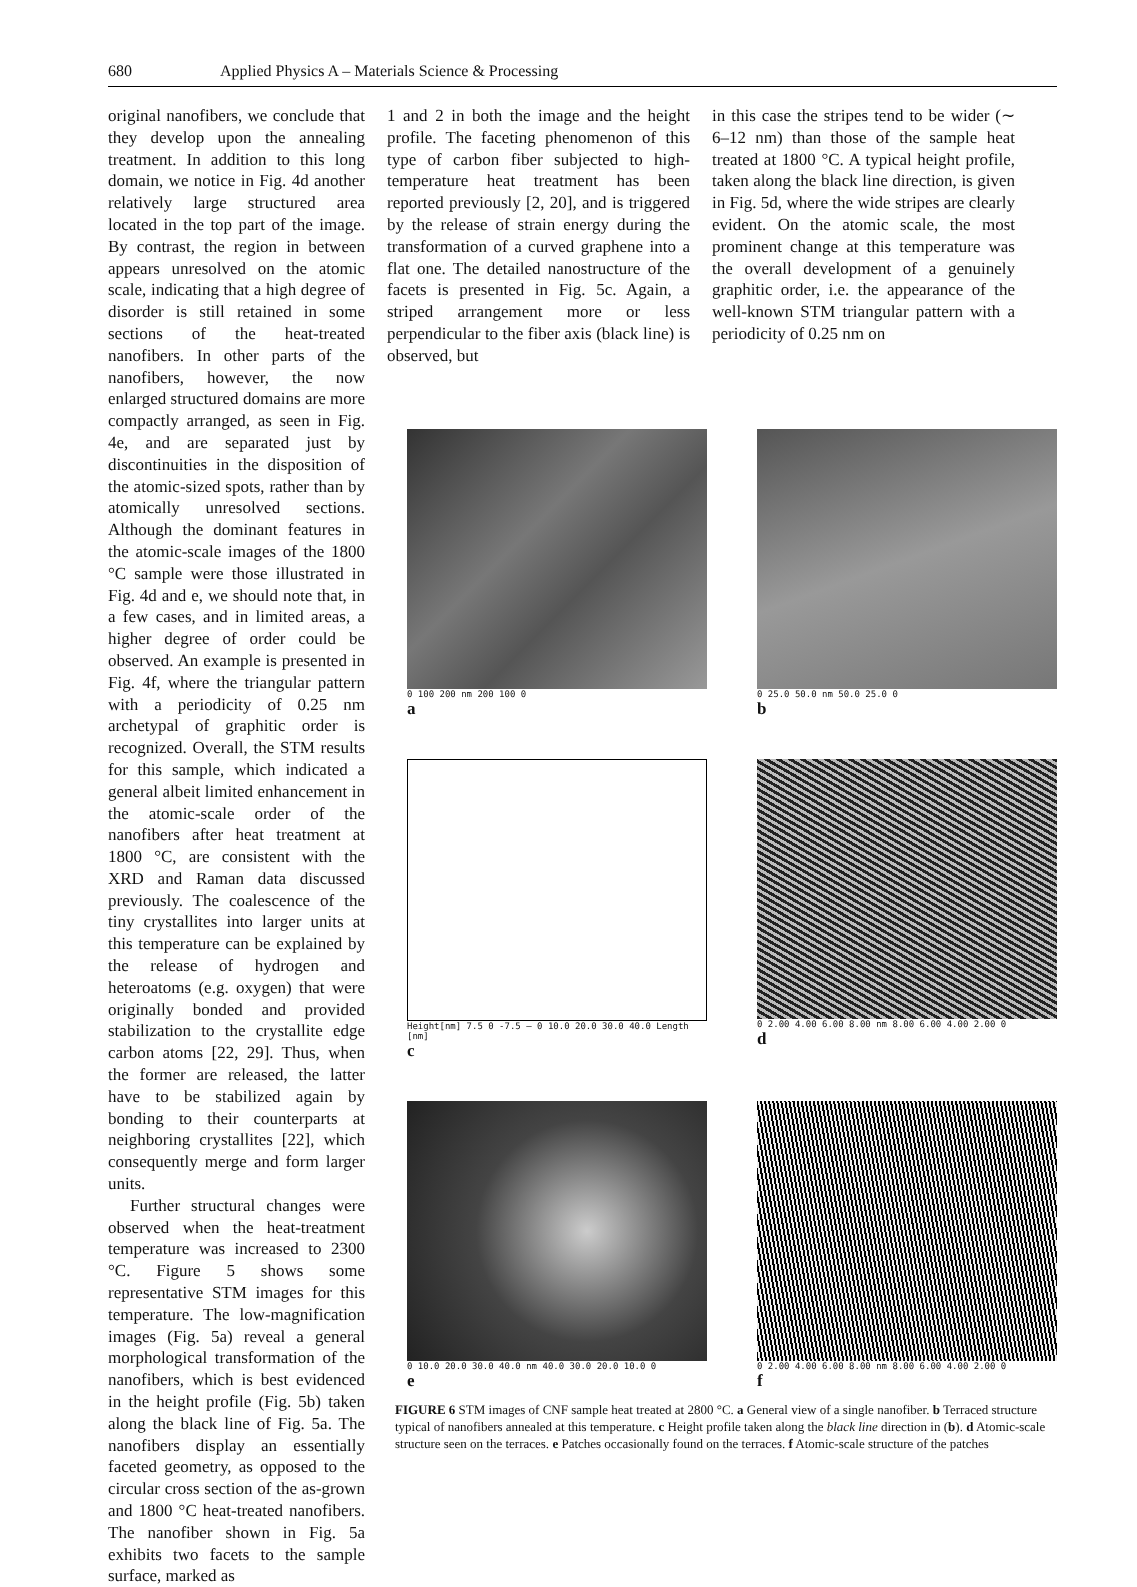680 Applied Physics A – Materials Science & Processing
original nanofibers, we conclude that they develop upon the annealing treatment. In addition to this long domain, we notice in Fig. 4d another relatively large structured area located in the top part of the image. By contrast, the region in between appears unresolved on the atomic scale, indicating that a high degree of disorder is still retained in some sections of the heat-treated nanofibers. In other parts of the nanofibers, however, the now enlarged structured domains are more compactly arranged, as seen in Fig. 4e, and are separated just by discontinuities in the disposition of the atomic-sized spots, rather than by atomically unresolved sections. Although the dominant features in the atomic-scale images of the 1800 °C sample were those illustrated in Fig. 4d and e, we should note that, in a few cases, and in limited areas, a higher degree of order could be observed. An example is presented in Fig. 4f, where the triangular pattern with a periodicity of 0.25 nm archetypal of graphitic order is recognized. Overall, the STM results for this sample, which indicated a general albeit limited enhancement in the atomic-scale order of the nanofibers after heat treatment at 1800 °C, are consistent with the XRD and Raman data discussed previously. The coalescence of the tiny crystallites into larger units at this temperature can be explained by the release of hydrogen and heteroatoms (e.g. oxygen) that were originally bonded and provided stabilization to the crystallite edge carbon atoms [22, 29]. Thus, when the former are released, the latter have to be stabilized again by bonding to their counterparts at neighboring crystallites [22], which consequently merge and form larger units.
Further structural changes were observed when the heat-treatment temperature was increased to 2300 °C. Figure 5 shows some representative STM images for this temperature. The low-magnification images (Fig. 5a) reveal a general morphological transformation of the nanofibers, which is best evidenced in the height profile (Fig. 5b) taken along the black line of Fig. 5a. The nanofibers display an essentially faceted geometry, as opposed to the circular cross section of the as-grown and 1800 °C heat-treated nanofibers. The nanofiber shown in Fig. 5a exhibits two facets to the sample surface, marked as
1 and 2 in both the image and the height profile. The faceting phenomenon of this type of carbon fiber subjected to high-temperature heat treatment has been reported previously [2, 20], and is triggered by the release of strain energy during the transformation of a curved graphene into a flat one. The detailed nanostructure of the facets is presented in Fig. 5c. Again, a striped arrangement more or less perpendicular to the fiber axis (black line) is observed, but
in this case the stripes tend to be wider (∼ 6–12 nm) than those of the sample heat treated at 1800 °C. A typical height profile, taken along the black line direction, is given in Fig. 5d, where the wide stripes are clearly evident. On the atomic scale, the most prominent change at this temperature was the overall development of a genuinely graphitic order, i.e. the appearance of the well-known STM triangular pattern with a periodicity of 0.25 nm on
0 100 200 nm 200 100 0
a
0 25.0 50.0 nm 50.0 25.0 0
b
Height[nm] 7.5 0 -7.5 — 0 10.0 20.0 30.0 40.0 Length [nm]
c
0 2.00 4.00 6.00 8.00 nm 8.00 6.00 4.00 2.00 0
d
0 10.0 20.0 30.0 40.0 nm 40.0 30.0 20.0 10.0 0
e
0 2.00 4.00 6.00 8.00 nm 8.00 6.00 4.00 2.00 0
f
FIGURE 6 STM images of CNF sample heat treated at 2800 °C. a General view of a single nanofiber. b Terraced structure typical of nanofibers annealed at this temperature. c Height profile taken along the black line direction in (b). d Atomic-scale structure seen on the terraces. e Patches occasionally found on the terraces. f Atomic-scale structure of the patches